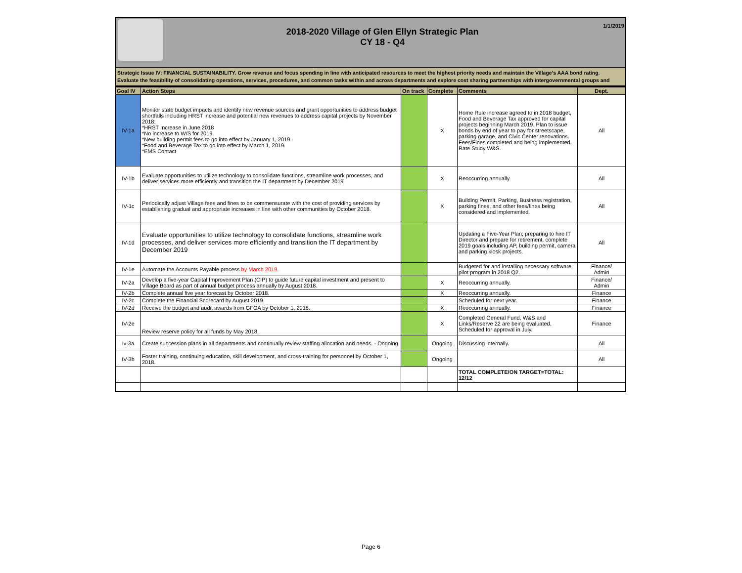2018-2020 Village of Glen Ellyn Strategic Plan
CY 18 - Q4
1/1/2019
Strategic Issue IV: FINANCIAL SUSTAINABILITY. Grow revenue and focus spending in line with anticipated resources to meet the highest priority needs and maintain the Village's AAA bond rating.
Evaluate the feasibility of consolidating operations, services, procedures, and common tasks within and across departments and explore cost sharing partnerships with intergovernmental groups and
| Goal IV | Action Steps | On track | Complete | Comments | Dept. |
| --- | --- | --- | --- | --- | --- |
| IV-1a | Monitor state budget impacts and identify new revenue sources and grant opportunities to address budget shortfalls including HRST increase and potential new revenues to address capital projects by November 2018: *HRST Increase in June 2018 *No increase to W/S for 2019. *New building permit fees to go into effect by January 1, 2019. *Food and Beverage Tax to go into effect by March 1, 2019. *EMS Contact | | X | Home Rule increase agreed to in 2018 budget, Food and Beverage Tax approved for capital projects beginning March 2019. Plan to issue bonds by end of year to pay for streetscape, parking garage, and Civic Center renovations. Fees/Fines completed and being implemented. Rate Study W&S. | All |
| IV-1b | Evaluate opportunities to utilize technology to consolidate functions, streamline work processes, and deliver services more efficiently and transition the IT department by December 2019 | | X | Reoccurring annually. | All |
| IV-1c | Periodically adjust Village fees and fines to be commensurate with the cost of providing services by establishing gradual and appropriate increases in line with other communities by October 2018. | | X | Building Permit, Parking, Business registration, parking fines, and other fees/fines being considered and implemented. | All |
| IV-1d | Evaluate opportunities to utilize technology to consolidate functions, streamline work processes, and deliver services more efficiently and transition the IT department by December 2019 | | | Updating a Five-Year Plan; preparing to hire IT Director and prepare for retirement, complete 2019 goals including AP, building permit, camera and parking kiosk projects. | All |
| IV-1e | Automate the Accounts Payable process by March 2019. | | | Budgeted for and installing necessary software, pilot program in 2018 Q2. | Finance/ Admin |
| IV-2a | Develop a five-year Capital Improvement Plan (CIP) to guide future capital investment and present to Village Board as part of annual budget process annually by August 2018. | | X | Reoccurring annually. | Finance/ Admin |
| IV-2b | Complete annual five year forecast by October 2018. | | X | Reoccurring annually. | Finance |
| IV-2c | Complete the Financial Scorecard by August 2019. | | | Scheduled for next year. | Finance |
| IV-2d | Receive the budget and audit awards from GFOA by October 1, 2018. | | X | Reoccurring annually. | Finance |
| IV-2e | Review reserve policy for all funds by May 2018. | | X | Completed General Fund, W&S and Links/Reserve 22 are being evaluated. Scheduled for approval in July. | Finance |
| Iv-3a | Create succession plans in all departments and continually review staffing allocation and needs. - Ongoing | | Ongoing | Discussing internally. | All |
| IV-3b | Foster training, continuing education, skill development, and cross-training for personnel by October 1, 2018. | | Ongoing | | All |
| | | | | TOTAL COMPLETE/ON TARGET=TOTAL: 12/12 | |
Page 6